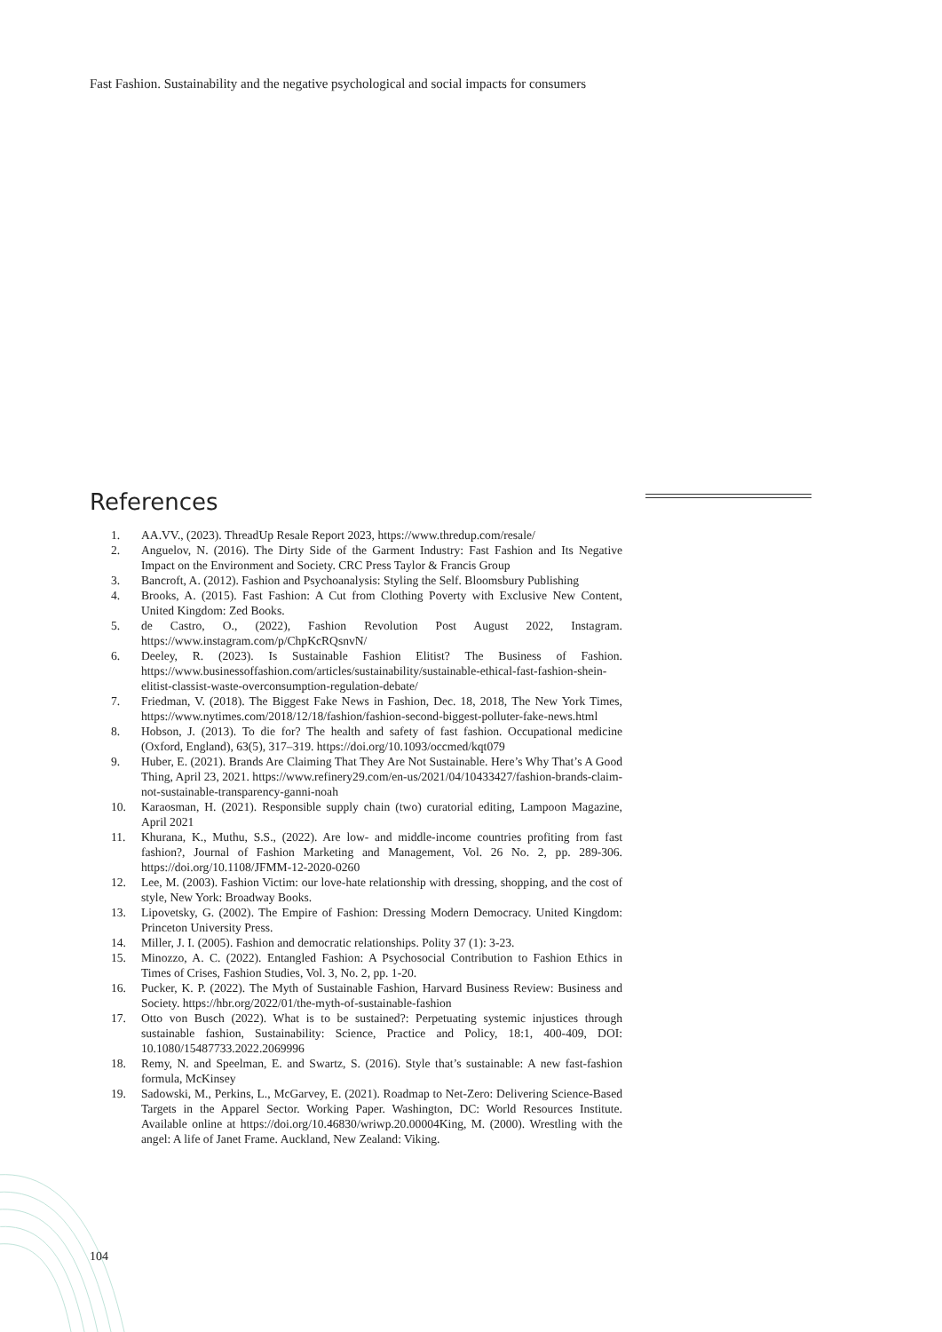Fast Fashion. Sustainability and the negative psychological and social impacts for consumers
References
1. AA.VV., (2023). ThreadUp Resale Report 2023, https://www.thredup.com/resale/
2. Anguelov, N. (2016). The Dirty Side of the Garment Industry: Fast Fashion and Its Negative Impact on the Environment and Society. CRC Press Taylor & Francis Group
3. Bancroft, A. (2012). Fashion and Psychoanalysis: Styling the Self. Bloomsbury Publishing
4. Brooks, A. (2015). Fast Fashion: A Cut from Clothing Poverty with Exclusive New Content, United Kingdom: Zed Books.
5. de Castro, O., (2022), Fashion Revolution Post August 2022, Instagram. https://www.instagram.com/p/ChpKcRQsnvN/
6. Deeley, R. (2023). Is Sustainable Fashion Elitist? The Business of Fashion. https://www.businessoffashion.com/articles/sustainability/sustainable-ethical-fast-fashion-shein-elitist-classist-waste-overconsumption-regulation-debate/
7. Friedman, V. (2018). The Biggest Fake News in Fashion, Dec. 18, 2018, The New York Times, https://www.nytimes.com/2018/12/18/fashion/fashion-second-biggest-polluter-fake-news.html
8. Hobson, J. (2013). To die for? The health and safety of fast fashion. Occupational medicine (Oxford, England), 63(5), 317–319. https://doi.org/10.1093/occmed/kqt079
9. Huber, E. (2021). Brands Are Claiming That They Are Not Sustainable. Here’s Why That’s A Good Thing, April 23, 2021. https://www.refinery29.com/en-us/2021/04/10433427/fashion-brands-claim-not-sustainable-transparency-ganni-noah
10. Karaosman, H. (2021). Responsible supply chain (two) curatorial editing, Lampoon Magazine, April 2021
11. Khurana, K., Muthu, S.S., (2022). Are low- and middle-income countries profiting from fast fashion?, Journal of Fashion Marketing and Management, Vol. 26 No. 2, pp. 289-306. https://doi.org/10.1108/JFMM-12-2020-0260
12. Lee, M. (2003). Fashion Victim: our love-hate relationship with dressing, shopping, and the cost of style, New York: Broadway Books.
13. Lipovetsky, G. (2002). The Empire of Fashion: Dressing Modern Democracy. United Kingdom: Princeton University Press.
14. Miller, J. I. (2005). Fashion and democratic relationships. Polity 37 (1): 3-23.
15. Minozzo, A. C. (2022). Entangled Fashion: A Psychosocial Contribution to Fashion Ethics in Times of Crises, Fashion Studies, Vol. 3, No. 2, pp. 1-20.
16. Pucker, K. P. (2022). The Myth of Sustainable Fashion, Harvard Business Review: Business and Society. https://hbr.org/2022/01/the-myth-of-sustainable-fashion
17. Otto von Busch (2022). What is to be sustained?: Perpetuating systemic injustices through sustainable fashion, Sustainability: Science, Practice and Policy, 18:1, 400-409, DOI: 10.1080/15487733.2022.2069996
18. Remy, N. and Speelman, E. and Swartz, S. (2016). Style that’s sustainable: A new fast-fashion formula, McKinsey
19. Sadowski, M., Perkins, L., McGarvey, E. (2021). Roadmap to Net-Zero: Delivering Science-Based Targets in the Apparel Sector. Working Paper. Washington, DC: World Resources Institute. Available online at https://doi.org/10.46830/wriwp.20.00004King, M. (2000). Wrestling with the angel: A life of Janet Frame. Auckland, New Zealand: Viking.
104